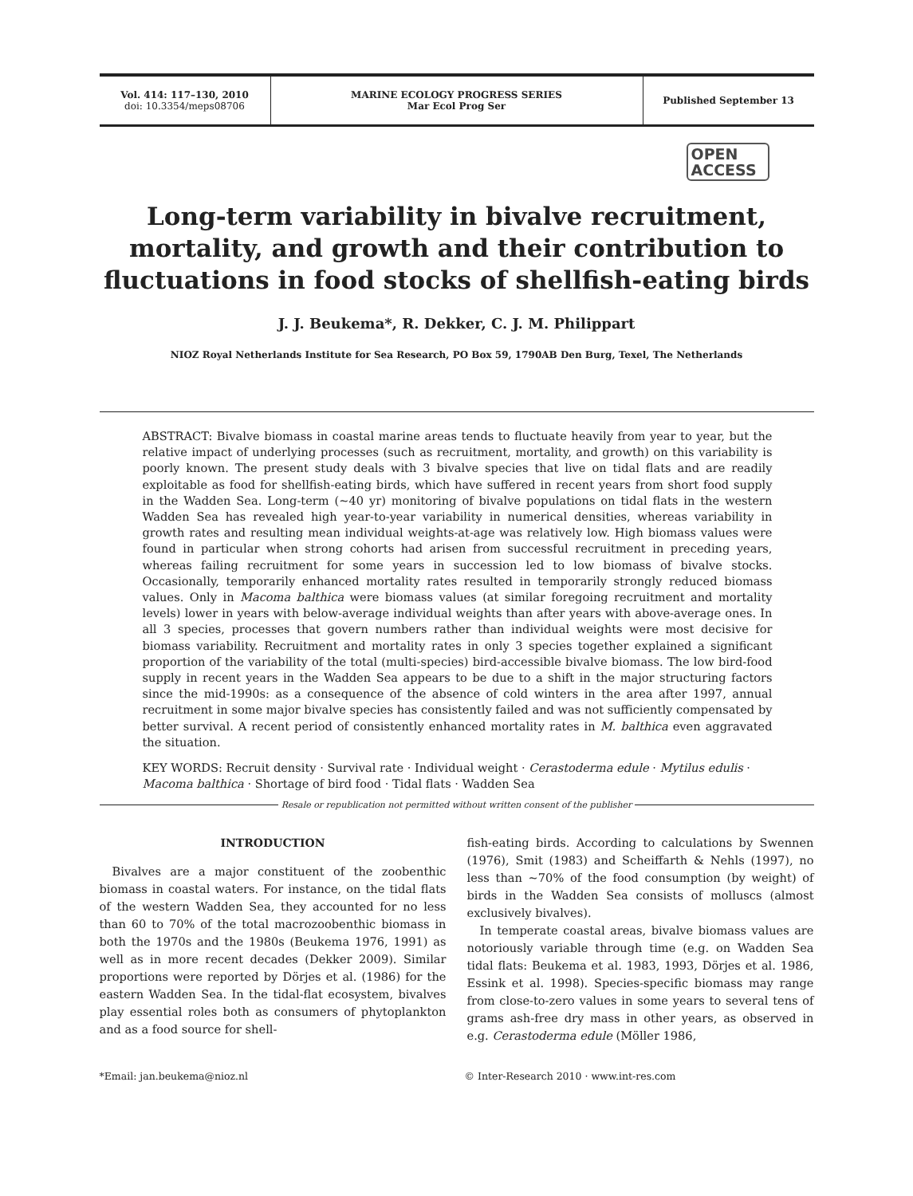Vol. 414: 117–130, 2010
doi: 10.3354/meps08706
MARINE ECOLOGY PROGRESS SERIES
Mar Ecol Prog Ser
Published September 13
OPEN
ACCESS
Long-term variability in bivalve recruitment, mortality, and growth and their contribution to fluctuations in food stocks of shellfish-eating birds
J. J. Beukema*, R. Dekker, C. J. M. Philippart
NIOZ Royal Netherlands Institute for Sea Research, PO Box 59, 1790AB Den Burg, Texel, The Netherlands
ABSTRACT: Bivalve biomass in coastal marine areas tends to fluctuate heavily from year to year, but the relative impact of underlying processes (such as recruitment, mortality, and growth) on this variability is poorly known. The present study deals with 3 bivalve species that live on tidal flats and are readily exploitable as food for shellfish-eating birds, which have suffered in recent years from short food supply in the Wadden Sea. Long-term (~40 yr) monitoring of bivalve populations on tidal flats in the western Wadden Sea has revealed high year-to-year variability in numerical densities, whereas variability in growth rates and resulting mean individual weights-at-age was relatively low. High biomass values were found in particular when strong cohorts had arisen from successful recruitment in preceding years, whereas failing recruitment for some years in succession led to low biomass of bivalve stocks. Occasionally, temporarily enhanced mortality rates resulted in temporarily strongly reduced biomass values. Only in Macoma balthica were biomass values (at similar foregoing recruitment and mortality levels) lower in years with below-average individual weights than after years with above-average ones. In all 3 species, processes that govern numbers rather than individual weights were most decisive for biomass variability. Recruitment and mortality rates in only 3 species together explained a significant proportion of the variability of the total (multi-species) bird-accessible bivalve biomass. The low bird-food supply in recent years in the Wadden Sea appears to be due to a shift in the major structuring factors since the mid-1990s: as a consequence of the absence of cold winters in the area after 1997, annual recruitment in some major bivalve species has consistently failed and was not sufficiently compensated by better survival. A recent period of consistently enhanced mortality rates in M. balthica even aggravated the situation.
KEY WORDS: Recruit density · Survival rate · Individual weight · Cerastoderma edule · Mytilus edulis · Macoma balthica · Shortage of bird food · Tidal flats · Wadden Sea
Resale or republication not permitted without written consent of the publisher
INTRODUCTION
Bivalves are a major constituent of the zoobenthic biomass in coastal waters. For instance, on the tidal flats of the western Wadden Sea, they accounted for no less than 60 to 70% of the total macrozoobenthic biomass in both the 1970s and the 1980s (Beukema 1976, 1991) as well as in more recent decades (Dekker 2009). Similar proportions were reported by Dörjes et al. (1986) for the eastern Wadden Sea. In the tidal-flat ecosystem, bivalves play essential roles both as consumers of phytoplankton and as a food source for shell-
fish-eating birds. According to calculations by Swennen (1976), Smit (1983) and Scheiffarth & Nehls (1997), no less than ~70% of the food consumption (by weight) of birds in the Wadden Sea consists of molluscs (almost exclusively bivalves).
In temperate coastal areas, bivalve biomass values are notoriously variable through time (e.g. on Wadden Sea tidal flats: Beukema et al. 1983, 1993, Dörjes et al. 1986, Essink et al. 1998). Species-specific biomass may range from close-to-zero values in some years to several tens of grams ash-free dry mass in other years, as observed in e.g. Cerastoderma edule (Möller 1986,
*Email: jan.beukema@nioz.nl © Inter-Research 2010 · www.int-res.com